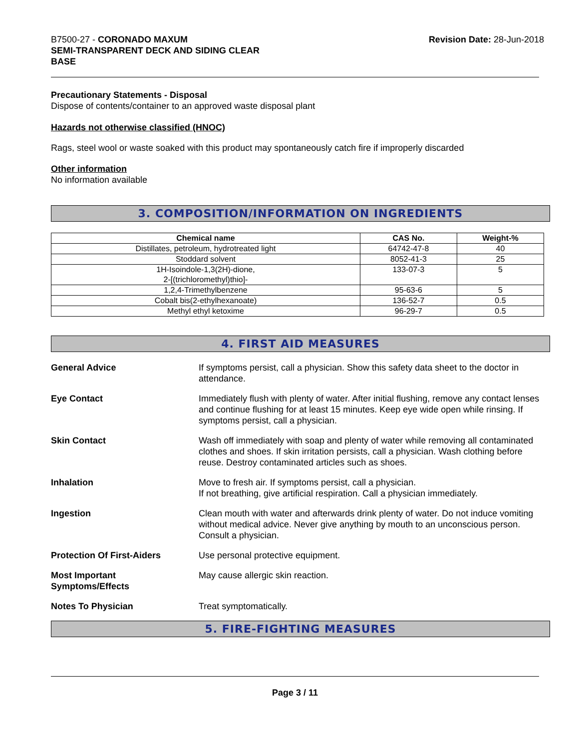B7500-27 - CORONADO MAXUM
SEMI-TRANSPARENT DECK AND SIDING CLEAR
BASE
Revision Date: 28-Jun-2018
Precautionary Statements - Disposal
Dispose of contents/container to an approved waste disposal plant
Hazards not otherwise classified (HNOC)
Rags, steel wool or waste soaked with this product may spontaneously catch fire if improperly discarded
Other information
No information available
3. COMPOSITION/INFORMATION ON INGREDIENTS
| Chemical name | CAS No. | Weight-% |
| --- | --- | --- |
| Distillates, petroleum, hydrotreated light | 64742-47-8 | 40 |
| Stoddard solvent | 8052-41-3 | 25 |
| 1H-Isoindole-1,3(2H)-dione, 2-[(trichloromethyl)thio]- | 133-07-3 | 5 |
| 1,2,4-Trimethylbenzene | 95-63-6 | 5 |
| Cobalt bis(2-ethylhexanoate) | 136-52-7 | 0.5 |
| Methyl ethyl ketoxime | 96-29-7 | 0.5 |
4. FIRST AID MEASURES
General Advice If symptoms persist, call a physician. Show this safety data sheet to the doctor in attendance.
Eye Contact Immediately flush with plenty of water. After initial flushing, remove any contact lenses and continue flushing for at least 15 minutes. Keep eye wide open while rinsing. If symptoms persist, call a physician.
Skin Contact Wash off immediately with soap and plenty of water while removing all contaminated clothes and shoes. If skin irritation persists, call a physician. Wash clothing before reuse. Destroy contaminated articles such as shoes.
Inhalation Move to fresh air. If symptoms persist, call a physician.
If not breathing, give artificial respiration. Call a physician immediately.
Ingestion Clean mouth with water and afterwards drink plenty of water. Do not induce vomiting without medical advice. Never give anything by mouth to an unconscious person. Consult a physician.
Protection Of First-Aiders Use personal protective equipment.
Most Important
Symptoms/Effects May cause allergic skin reaction.
Notes To Physician Treat symptomatically.
5. FIRE-FIGHTING MEASURES
Page 3 / 11